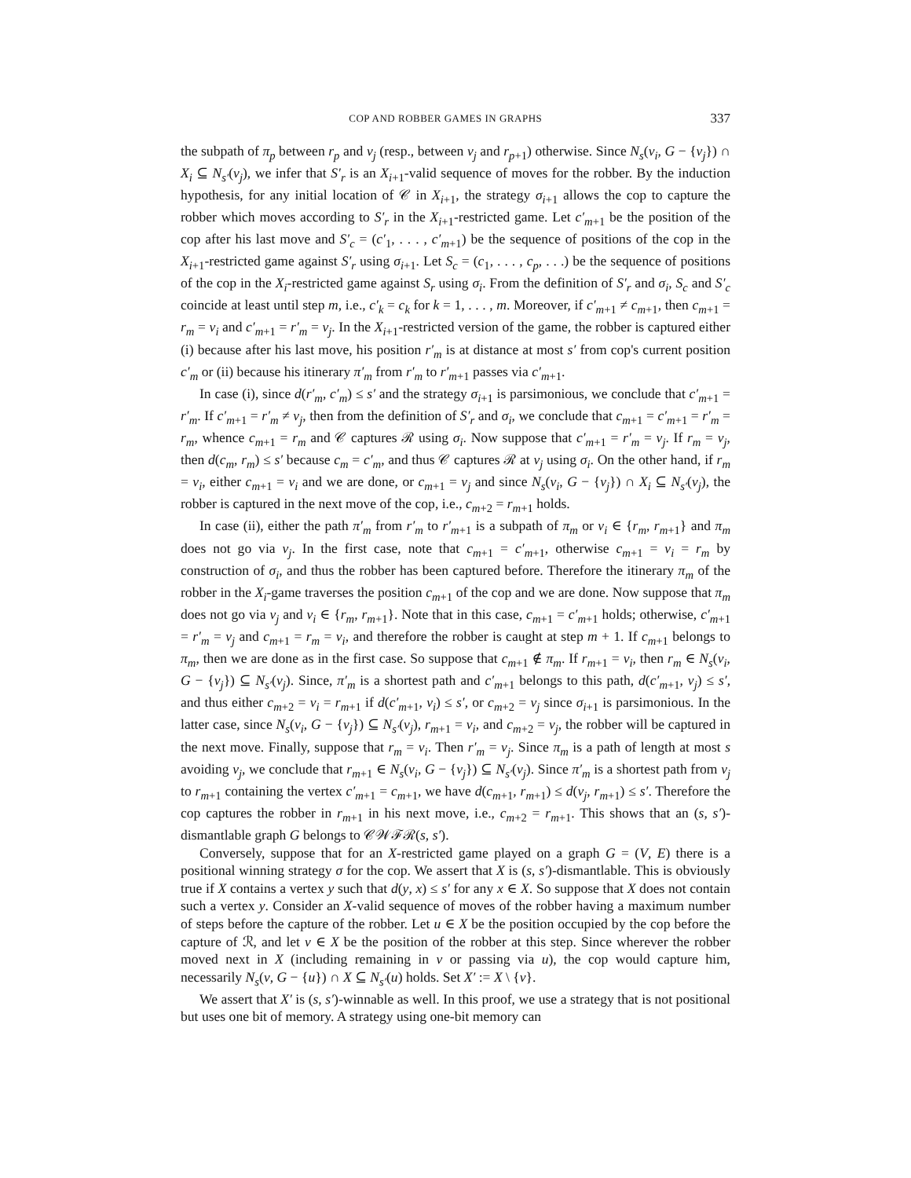COP AND ROBBER GAMES IN GRAPHS 337
the subpath of π<sub>p</sub> between r<sub>p</sub> and v<sub>j</sub> (resp., between v<sub>j</sub> and r<sub>p+1</sub>) otherwise. Since N<sub>s</sub>(v<sub>i</sub>, G − {v<sub>j</sub>}) ∩ X<sub>i</sub> ⊆ N<sub>s′</sub>(v<sub>j</sub>), we infer that S′<sub>r</sub> is an X<sub>i+1</sub>-valid sequence of moves for the robber. By the induction hypothesis, for any initial location of 𝒞 in X<sub>i+1</sub>, the strategy σ<sub>i+1</sub> allows the cop to capture the robber which moves according to S′<sub>r</sub> in the X<sub>i+1</sub>-restricted game. Let c′<sub>m+1</sub> be the position of the cop after his last move and S′<sub>c</sub> = (c′<sub>1</sub>, . . . , c′<sub>m+1</sub>) be the sequence of positions of the cop in the X<sub>i+1</sub>-restricted game against S′<sub>r</sub> using σ<sub>i+1</sub>. Let S<sub>c</sub> = (c<sub>1</sub>, . . . , c<sub>p</sub>, . . .) be the sequence of positions of the cop in the X<sub>i</sub>-restricted game against S<sub>r</sub> using σ<sub>i</sub>. From the definition of S′<sub>r</sub> and σ<sub>i</sub>, S<sub>c</sub> and S′<sub>c</sub> coincide at least until step m, i.e., c′<sub>k</sub> = c<sub>k</sub> for k = 1, . . . , m. Moreover, if c′<sub>m+1</sub> ≠ c<sub>m+1</sub>, then c<sub>m+1</sub> = r<sub>m</sub> = v<sub>i</sub> and c′<sub>m+1</sub> = r′<sub>m</sub> = v<sub>j</sub>. In the X<sub>i+1</sub>-restricted version of the game, the robber is captured either (i) because after his last move, his position r′<sub>m</sub> is at distance at most s′ from cop's current position c′<sub>m</sub> or (ii) because his itinerary π′<sub>m</sub> from r′<sub>m</sub> to r′<sub>m+1</sub> passes via c′<sub>m+1</sub>.
In case (i), since d(r′<sub>m</sub>, c′<sub>m</sub>) ≤ s′ and the strategy σ<sub>i+1</sub> is parsimonious, we conclude that c′<sub>m+1</sub> = r′<sub>m</sub>. If c′<sub>m+1</sub> = r′<sub>m</sub> ≠ v<sub>j</sub>, then from the definition of S′<sub>r</sub> and σ<sub>i</sub>, we conclude that c<sub>m+1</sub> = c′<sub>m+1</sub> = r′<sub>m</sub> = r<sub>m</sub>, whence c<sub>m+1</sub> = r<sub>m</sub> and 𝒞 captures ℛ using σ<sub>i</sub>. Now suppose that c′<sub>m+1</sub> = r′<sub>m</sub> = v<sub>j</sub>. If r<sub>m</sub> = v<sub>j</sub>, then d(c<sub>m</sub>, r<sub>m</sub>) ≤ s′ because c<sub>m</sub> = c′<sub>m</sub>, and thus 𝒞 captures ℛ at v<sub>j</sub> using σ<sub>i</sub>. On the other hand, if r<sub>m</sub> = v<sub>i</sub>, either c<sub>m+1</sub> = v<sub>i</sub> and we are done, or c<sub>m+1</sub> = v<sub>j</sub> and since N<sub>s</sub>(v<sub>i</sub>, G − {v<sub>j</sub>}) ∩ X<sub>i</sub> ⊆ N<sub>s′</sub>(v<sub>j</sub>), the robber is captured in the next move of the cop, i.e., c<sub>m+2</sub> = r<sub>m+1</sub> holds.
In case (ii), either the path π′<sub>m</sub> from r′<sub>m</sub> to r′<sub>m+1</sub> is a subpath of π<sub>m</sub> or v<sub>i</sub> ∈ {r<sub>m</sub>, r<sub>m+1</sub>} and π<sub>m</sub> does not go via v<sub>j</sub>. In the first case, note that c<sub>m+1</sub> = c′<sub>m+1</sub>, otherwise c<sub>m+1</sub> = v<sub>i</sub> = r<sub>m</sub> by construction of σ<sub>i</sub>, and thus the robber has been captured before. Therefore the itinerary π<sub>m</sub> of the robber in the X<sub>i</sub>-game traverses the position c<sub>m+1</sub> of the cop and we are done. Now suppose that π<sub>m</sub> does not go via v<sub>j</sub> and v<sub>i</sub> ∈ {r<sub>m</sub>, r<sub>m+1</sub>}. Note that in this case, c<sub>m+1</sub> = c′<sub>m+1</sub> holds; otherwise, c′<sub>m+1</sub> = r′<sub>m</sub> = v<sub>j</sub> and c<sub>m+1</sub> = r<sub>m</sub> = v<sub>i</sub>, and therefore the robber is caught at step m + 1. If c<sub>m+1</sub> belongs to π<sub>m</sub>, then we are done as in the first case. So suppose that c<sub>m+1</sub> ∉ π<sub>m</sub>. If r<sub>m+1</sub> = v<sub>i</sub>, then r<sub>m</sub> ∈ N<sub>s</sub>(v<sub>i</sub>, G − {v<sub>j</sub>}) ⊆ N<sub>s′</sub>(v<sub>j</sub>). Since, π′<sub>m</sub> is a shortest path and c′<sub>m+1</sub> belongs to this path, d(c′<sub>m+1</sub>, v<sub>j</sub>) ≤ s′, and thus either c<sub>m+2</sub> = v<sub>i</sub> = r<sub>m+1</sub> if d(c′<sub>m+1</sub>, v<sub>i</sub>) ≤ s′, or c<sub>m+2</sub> = v<sub>j</sub> since σ<sub>i+1</sub> is parsimonious. In the latter case, since N<sub>s</sub>(v<sub>i</sub>, G − {v<sub>j</sub>}) ⊆ N<sub>s′</sub>(v<sub>j</sub>), r<sub>m+1</sub> = v<sub>i</sub>, and c<sub>m+2</sub> = v<sub>j</sub>, the robber will be captured in the next move. Finally, suppose that r<sub>m</sub> = v<sub>i</sub>. Then r′<sub>m</sub> = v<sub>j</sub>. Since π<sub>m</sub> is a path of length at most s avoiding v<sub>j</sub>, we conclude that r<sub>m+1</sub> ∈ N<sub>s</sub>(v<sub>i</sub>, G − {v<sub>j</sub>}) ⊆ N<sub>s′</sub>(v<sub>j</sub>). Since π′<sub>m</sub> is a shortest path from v<sub>j</sub> to r<sub>m+1</sub> containing the vertex c′<sub>m+1</sub> = c<sub>m+1</sub>, we have d(c<sub>m+1</sub>, r<sub>m+1</sub>) ≤ d(v<sub>j</sub>, r<sub>m+1</sub>) ≤ s′. Therefore the cop captures the robber in r<sub>m+1</sub> in his next move, i.e., c<sub>m+2</sub> = r<sub>m+1</sub>. This shows that an (s, s′)-dismantlable graph G belongs to 𝒞𝒲ℱℛ(s, s′).
Conversely, suppose that for an X-restricted game played on a graph G = (V, E) there is a positional winning strategy σ for the cop. We assert that X is (s, s′)-dismantlable. This is obviously true if X contains a vertex y such that d(y, x) ≤ s′ for any x ∈ X. So suppose that X does not contain such a vertex y. Consider an X-valid sequence of moves of the robber having a maximum number of steps before the capture of the robber. Let u ∈ X be the position occupied by the cop before the capture of ℛ, and let v ∈ X be the position of the robber at this step. Since wherever the robber moved next in X (including remaining in v or passing via u), the cop would capture him, necessarily N<sub>s</sub>(v, G − {u}) ∩ X ⊆ N<sub>s′</sub>(u) holds. Set X′ := X \ {v}.
We assert that X′ is (s, s′)-winnable as well. In this proof, we use a strategy that is not positional but uses one bit of memory. A strategy using one-bit memory can